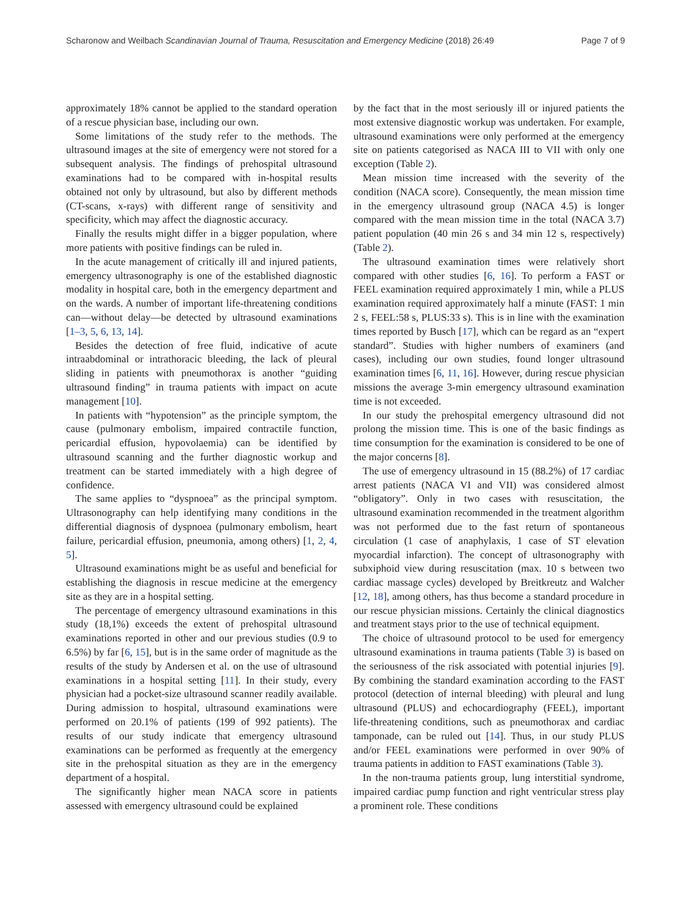Scharonow and Weilbach Scandinavian Journal of Trauma, Resuscitation and Emergency Medicine (2018) 26:49 Page 7 of 9
approximately 18% cannot be applied to the standard operation of a rescue physician base, including our own.
Some limitations of the study refer to the methods. The ultrasound images at the site of emergency were not stored for a subsequent analysis. The findings of prehospital ultrasound examinations had to be compared with in-hospital results obtained not only by ultrasound, but also by different methods (CT-scans, x-rays) with different range of sensitivity and specificity, which may affect the diagnostic accuracy.
Finally the results might differ in a bigger population, where more patients with positive findings can be ruled in.
In the acute management of critically ill and injured patients, emergency ultrasonography is one of the established diagnostic modality in hospital care, both in the emergency department and on the wards. A number of important life-threatening conditions can—without delay—be detected by ultrasound examinations [1–3, 5, 6, 13, 14].
Besides the detection of free fluid, indicative of acute intraabdominal or intrathoracic bleeding, the lack of pleural sliding in patients with pneumothorax is another “guiding ultrasound finding” in trauma patients with impact on acute management [10].
In patients with “hypotension” as the principle symptom, the cause (pulmonary embolism, impaired contractile function, pericardial effusion, hypovolaemia) can be identified by ultrasound scanning and the further diagnostic workup and treatment can be started immediately with a high degree of confidence.
The same applies to “dyspnoea” as the principal symptom. Ultrasonography can help identifying many conditions in the differential diagnosis of dyspnoea (pulmonary embolism, heart failure, pericardial effusion, pneumonia, among others) [1, 2, 4, 5].
Ultrasound examinations might be as useful and beneficial for establishing the diagnosis in rescue medicine at the emergency site as they are in a hospital setting.
The percentage of emergency ultrasound examinations in this study (18,1%) exceeds the extent of prehospital ultrasound examinations reported in other and our previous studies (0.9 to 6.5%) by far [6, 15], but is in the same order of magnitude as the results of the study by Andersen et al. on the use of ultrasound examinations in a hospital setting [11]. In their study, every physician had a pocket-size ultrasound scanner readily available. During admission to hospital, ultrasound examinations were performed on 20.1% of patients (199 of 992 patients). The results of our study indicate that emergency ultrasound examinations can be performed as frequently at the emergency site in the prehospital situation as they are in the emergency department of a hospital.
The significantly higher mean NACA score in patients assessed with emergency ultrasound could be explained
by the fact that in the most seriously ill or injured patients the most extensive diagnostic workup was undertaken. For example, ultrasound examinations were only performed at the emergency site on patients categorised as NACA III to VII with only one exception (Table 2).
Mean mission time increased with the severity of the condition (NACA score). Consequently, the mean mission time in the emergency ultrasound group (NACA 4.5) is longer compared with the mean mission time in the total (NACA 3.7) patient population (40 min 26 s and 34 min 12 s, respectively) (Table 2).
The ultrasound examination times were relatively short compared with other studies [6, 16]. To perform a FAST or FEEL examination required approximately 1 min, while a PLUS examination required approximately half a minute (FAST: 1 min 2 s, FEEL:58 s, PLUS:33 s). This is in line with the examination times reported by Busch [17], which can be regard as an “expert standard”. Studies with higher numbers of examiners (and cases), including our own studies, found longer ultrasound examination times [6, 11, 16]. However, during rescue physician missions the average 3-min emergency ultrasound examination time is not exceeded.
In our study the prehospital emergency ultrasound did not prolong the mission time. This is one of the basic findings as time consumption for the examination is considered to be one of the major concerns [8].
The use of emergency ultrasound in 15 (88.2%) of 17 cardiac arrest patients (NACA VI and VII) was considered almost “obligatory”. Only in two cases with resuscitation, the ultrasound examination recommended in the treatment algorithm was not performed due to the fast return of spontaneous circulation (1 case of anaphylaxis, 1 case of ST elevation myocardial infarction). The concept of ultrasonography with subxiphoid view during resuscitation (max. 10 s between two cardiac massage cycles) developed by Breitkreutz and Walcher [12, 18], among others, has thus become a standard procedure in our rescue physician missions. Certainly the clinical diagnostics and treatment stays prior to the use of technical equipment.
The choice of ultrasound protocol to be used for emergency ultrasound examinations in trauma patients (Table 3) is based on the seriousness of the risk associated with potential injuries [9]. By combining the standard examination according to the FAST protocol (detection of internal bleeding) with pleural and lung ultrasound (PLUS) and echocardiography (FEEL), important life-threatening conditions, such as pneumothorax and cardiac tamponade, can be ruled out [14]. Thus, in our study PLUS and/or FEEL examinations were performed in over 90% of trauma patients in addition to FAST examinations (Table 3).
In the non-trauma patients group, lung interstitial syndrome, impaired cardiac pump function and right ventricular stress play a prominent role. These conditions